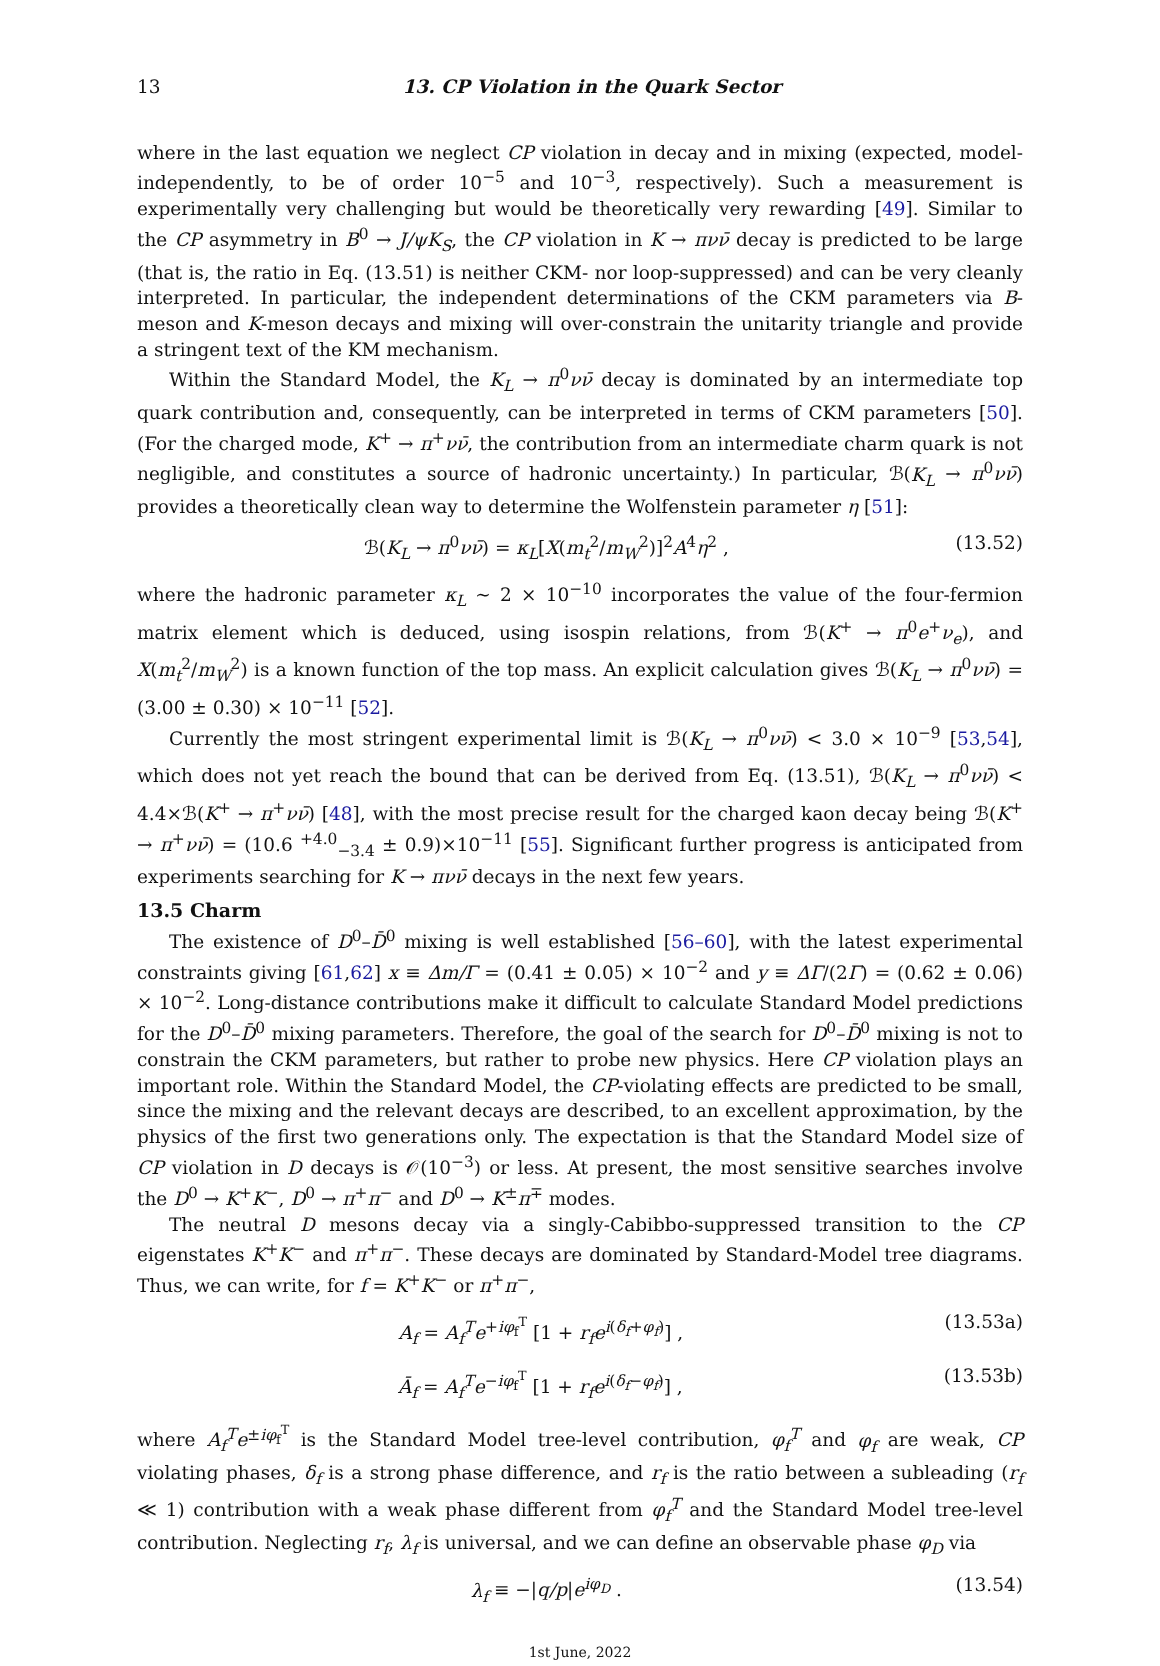13 13. CP Violation in the Quark Sector
where in the last equation we neglect CP violation in decay and in mixing (expected, model-independently, to be of order 10<sup>−5</sup> and 10<sup>−3</sup>, respectively). Such a measurement is experimentally very challenging but would be theoretically very rewarding [49]. Similar to the CP asymmetry in B<sup>0</sup> → J/ψK<sub>S</sub>, the CP violation in K → πνν̄ decay is predicted to be large (that is, the ratio in Eq. (13.51) is neither CKM- nor loop-suppressed) and can be very cleanly interpreted. In particular, the independent determinations of the CKM parameters via B-meson and K-meson decays and mixing will over-constrain the unitarity triangle and provide a stringent text of the KM mechanism.
Within the Standard Model, the K<sub>L</sub> → π<sup>0</sup>νν̄ decay is dominated by an intermediate top quark contribution and, consequently, can be interpreted in terms of CKM parameters [50]. (For the charged mode, K<sup>+</sup> → π<sup>+</sup>νν̄, the contribution from an intermediate charm quark is not negligible, and constitutes a source of hadronic uncertainty.) In particular, ℬ(K<sub>L</sub> → π<sup>0</sup>νν̄) provides a theoretically clean way to determine the Wolfenstein parameter η [51]:
ℬ(K<sub>L</sub> → π<sup>0</sup>νν̄) = κ<sub>L</sub>[X(m<sub>t</sub><sup>2</sup>/m<sub>W</sub><sup>2</sup>)]<sup>2</sup>A<sup>4</sup>η<sup>2</sup> , (13.52)
where the hadronic parameter κ<sub>L</sub> ∼ 2 × 10<sup>−10</sup> incorporates the value of the four-fermion matrix element which is deduced, using isospin relations, from ℬ(K<sup>+</sup> → π<sup>0</sup>e<sup>+</sup>ν<sub>e</sub>), and X(m<sub>t</sub><sup>2</sup>/m<sub>W</sub><sup>2</sup>) is a known function of the top mass. An explicit calculation gives ℬ(K<sub>L</sub> → π<sup>0</sup>νν̄) = (3.00 ± 0.30) × 10<sup>−11</sup> [52].
Currently the most stringent experimental limit is ℬ(K<sub>L</sub> → π<sup>0</sup>νν̄) < 3.0 × 10<sup>−9</sup> [53,54], which does not yet reach the bound that can be derived from Eq. (13.51), ℬ(K<sub>L</sub> → π<sup>0</sup>νν̄) < 4.4×ℬ(K<sup>+</sup> → π<sup>+</sup>νν̄) [48], with the most precise result for the charged kaon decay being ℬ(K<sup>+</sup> → π<sup>+</sup>νν̄) = (10.6 <sup>+4.0</sup><sub>−3.4</sub> ± 0.9)×10<sup>−11</sup> [55]. Significant further progress is anticipated from experiments searching for K → πνν̄ decays in the next few years.
13.5 Charm
The existence of D<sup>0</sup>–D̄<sup>0</sup> mixing is well established [56–60], with the latest experimental constraints giving [61,62] x ≡ Δm/Γ = (0.41 ± 0.05) × 10<sup>−2</sup> and y ≡ ΔΓ/(2Γ) = (0.62 ± 0.06) × 10<sup>−2</sup>. Long-distance contributions make it difficult to calculate Standard Model predictions for the D<sup>0</sup>–D̄<sup>0</sup> mixing parameters. Therefore, the goal of the search for D<sup>0</sup>–D̄<sup>0</sup> mixing is not to constrain the CKM parameters, but rather to probe new physics. Here CP violation plays an important role. Within the Standard Model, the CP-violating effects are predicted to be small, since the mixing and the relevant decays are described, to an excellent approximation, by the physics of the first two generations only. The expectation is that the Standard Model size of CP violation in D decays is 𝒪(10<sup>−3</sup>) or less. At present, the most sensitive searches involve the D<sup>0</sup> → K<sup>+</sup>K<sup>−</sup>, D<sup>0</sup> → π<sup>+</sup>π<sup>−</sup> and D<sup>0</sup> → K<sup>±</sup>π<sup>∓</sup> modes.
The neutral D mesons decay via a singly-Cabibbo-suppressed transition to the CP eigenstates K<sup>+</sup>K<sup>−</sup> and π<sup>+</sup>π<sup>−</sup>. These decays are dominated by Standard-Model tree diagrams. Thus, we can write, for f = K<sup>+</sup>K<sup>−</sup> or π<sup>+</sup>π<sup>−</sup>,
A<sub>f</sub> = A<sub>f</sub><sup>T</sup>e<sup>+iφ<sub>f</sub><sup>T</sup></sup> [1 + r<sub>f</sub>e<sup>i(δ<sub>f</sub>+φ<sub>f</sub>)</sup>] , (13.53a)
Ā<sub>f</sub> = A<sub>f</sub><sup>T</sup>e<sup>−iφ<sub>f</sub><sup>T</sup></sup> [1 + r<sub>f</sub>e<sup>i(δ<sub>f</sub>−φ<sub>f</sub>)</sup>] , (13.53b)
where A<sub>f</sub><sup>T</sup>e<sup>±iφ<sub>f</sub><sup>T</sup></sup> is the Standard Model tree-level contribution, φ<sub>f</sub><sup>T</sup> and φ<sub>f</sub> are weak, CP violating phases, δ<sub>f</sub> is a strong phase difference, and r<sub>f</sub> is the ratio between a subleading (r<sub>f</sub> ≪ 1) contribution with a weak phase different from φ<sub>f</sub><sup>T</sup> and the Standard Model tree-level contribution. Neglecting r<sub>f</sub>, λ<sub>f</sub> is universal, and we can define an observable phase φ<sub>D</sub> via
λ<sub>f</sub> ≡ −|q/p|e<sup>iφ<sub>D</sub></sup> . (13.54)
1st June, 2022